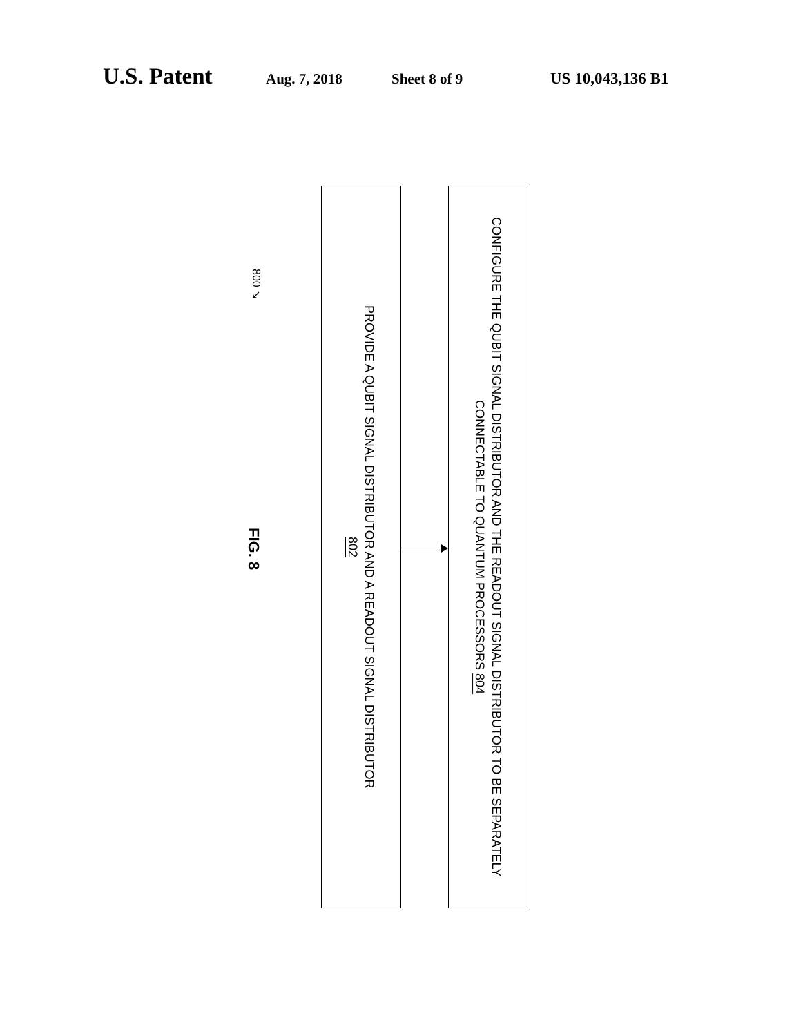U.S. Patent Aug. 7, 2018 Sheet 8 of 9 US 10,043,136 B1
800 ↘
FIG. 8
PROVIDE A QUBIT SIGNAL DISTRIBUTOR AND A READOUT SIGNAL DISTRIBUTOR
802
CONFIGURE THE QUBIT SIGNAL DISTRIBUTOR AND THE READOUT SIGNAL DISTRIBUTOR TO BE SEPARATELY CONNECTABLE TO QUANTUM PROCESSORS 804